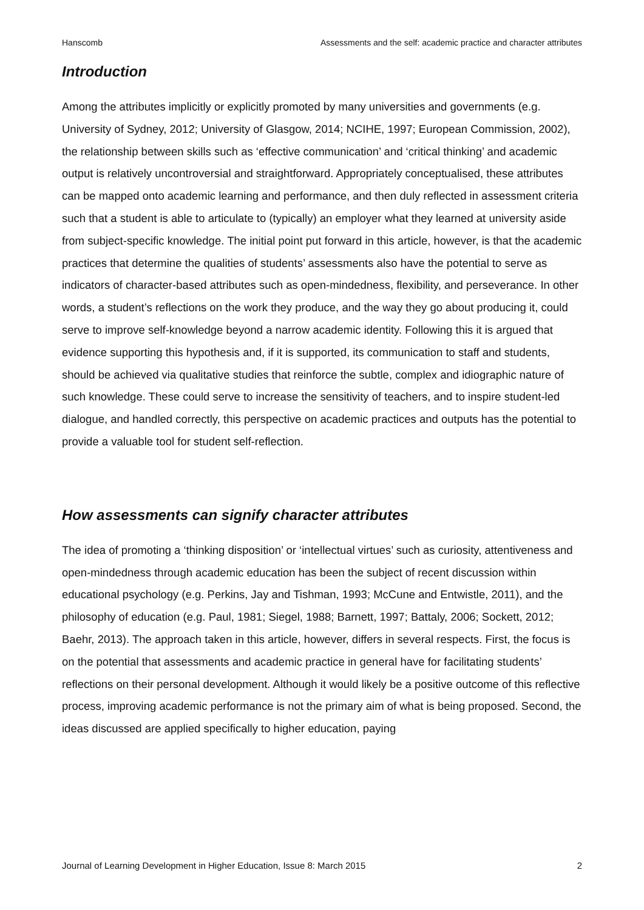Hanscomb Assessments and the self: academic practice and character attributes
Introduction
Among the attributes implicitly or explicitly promoted by many universities and governments (e.g. University of Sydney, 2012; University of Glasgow, 2014; NCIHE, 1997; European Commission, 2002), the relationship between skills such as ‘effective communication’ and ‘critical thinking’ and academic output is relatively uncontroversial and straightforward. Appropriately conceptualised, these attributes can be mapped onto academic learning and performance, and then duly reflected in assessment criteria such that a student is able to articulate to (typically) an employer what they learned at university aside from subject-specific knowledge. The initial point put forward in this article, however, is that the academic practices that determine the qualities of students’ assessments also have the potential to serve as indicators of character-based attributes such as open-mindedness, flexibility, and perseverance. In other words, a student’s reflections on the work they produce, and the way they go about producing it, could serve to improve self-knowledge beyond a narrow academic identity. Following this it is argued that evidence supporting this hypothesis and, if it is supported, its communication to staff and students, should be achieved via qualitative studies that reinforce the subtle, complex and idiographic nature of such knowledge. These could serve to increase the sensitivity of teachers, and to inspire student-led dialogue, and handled correctly, this perspective on academic practices and outputs has the potential to provide a valuable tool for student self-reflection.
How assessments can signify character attributes
The idea of promoting a ‘thinking disposition’ or ‘intellectual virtues’ such as curiosity, attentiveness and open-mindedness through academic education has been the subject of recent discussion within educational psychology (e.g. Perkins, Jay and Tishman, 1993; McCune and Entwistle, 2011), and the philosophy of education (e.g. Paul, 1981; Siegel, 1988; Barnett, 1997; Battaly, 2006; Sockett, 2012; Baehr, 2013). The approach taken in this article, however, differs in several respects. First, the focus is on the potential that assessments and academic practice in general have for facilitating students’ reflections on their personal development. Although it would likely be a positive outcome of this reflective process, improving academic performance is not the primary aim of what is being proposed. Second, the ideas discussed are applied specifically to higher education, paying
Journal of Learning Development in Higher Education, Issue 8: March 2015 2